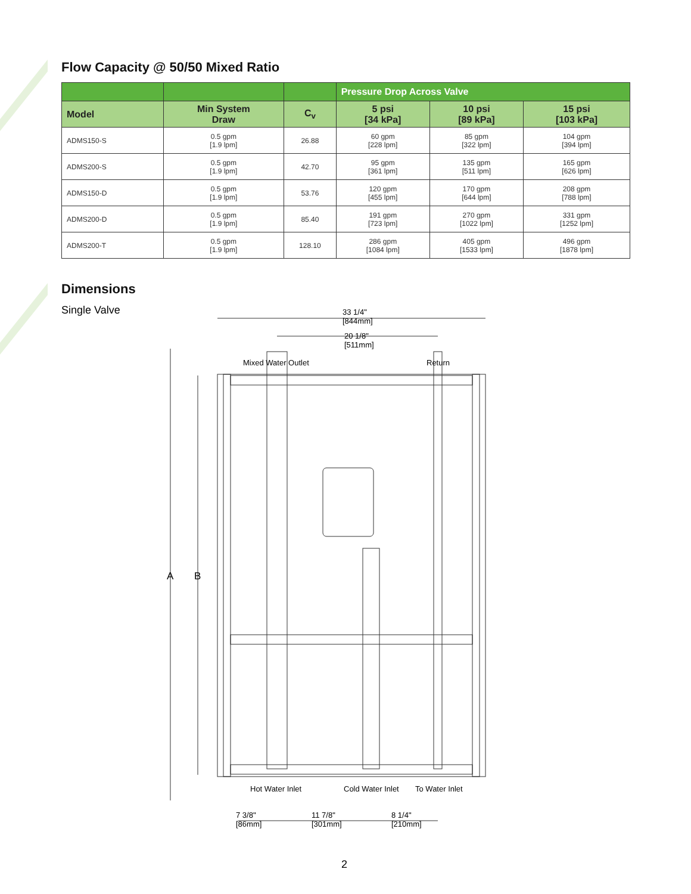Flow Capacity @ 50/50 Mixed Ratio
| | | | Pressure Drop Across Valve | | |
| --- | --- | --- | --- | --- | --- |
| Model | Min System Draw | C<sub>v</sub> | 5 psi [34 kPa] | 10 psi [89 kPa] | 15 psi [103 kPa] |
| ADMS150-S | 0.5 gpm [1.9 lpm] | 26.88 | 60 gpm [228 lpm] | 85 gpm [322 lpm] | 104 gpm [394 lpm] |
| ADMS200-S | 0.5 gpm [1.9 lpm] | 42.70 | 95 gpm [361 lpm] | 135 gpm [511 lpm] | 165 gpm [626 lpm] |
| ADMS150-D | 0.5 gpm [1.9 lpm] | 53.76 | 120 gpm [455 lpm] | 170 gpm [644 lpm] | 208 gpm [788 lpm] |
| ADMS200-D | 0.5 gpm [1.9 lpm] | 85.40 | 191 gpm [723 lpm] | 270 gpm [1022 lpm] | 331 gpm [1252 lpm] |
| ADMS200-T | 0.5 gpm [1.9 lpm] | 128.10 | 286 gpm [1084 lpm] | 405 gpm [1533 lpm] | 496 gpm [1878 lpm] |
Dimensions
Single Valve
33 1/4"
[844mm]
20 1/8"
[511mm]
Mixed Water Outlet Return
A B
Hot Water Inlet Cold Water Inlet To Water Inlet
7 3/8"
[86mm]
11 7/8"
[301mm]
8 1/4"
[210mm]
2